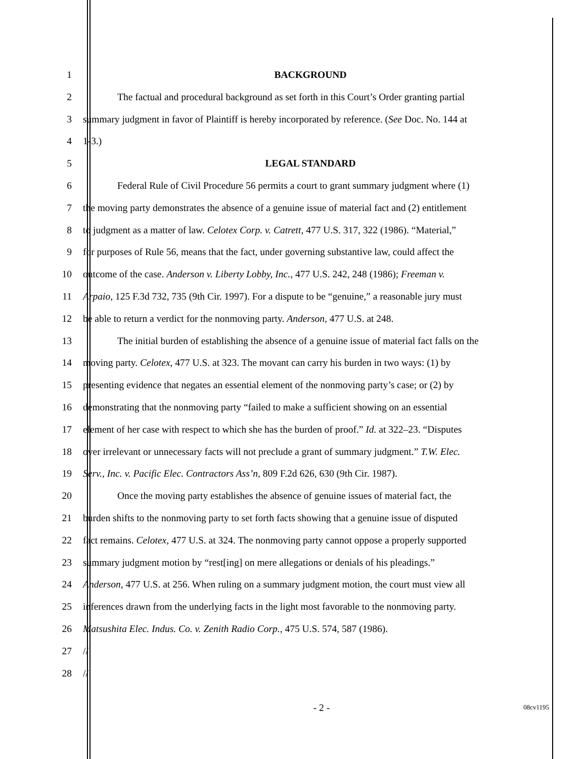1 BACKGROUND
2 The factual and procedural background as set forth in this Court’s Order granting partial
3 summary judgment in favor of Plaintiff is hereby incorporated by reference. (See Doc. No. 144 at
4 1-3.)
5 LEGAL STANDARD
6 Federal Rule of Civil Procedure 56 permits a court to grant summary judgment where (1)
7 the moving party demonstrates the absence of a genuine issue of material fact and (2) entitlement
8 to judgment as a matter of law. Celotex Corp. v. Catrett, 477 U.S. 317, 322 (1986). “Material,”
9 for purposes of Rule 56, means that the fact, under governing substantive law, could affect the
10 outcome of the case. Anderson v. Liberty Lobby, Inc., 477 U.S. 242, 248 (1986); Freeman v.
11 Arpaio, 125 F.3d 732, 735 (9th Cir. 1997). For a dispute to be “genuine,” a reasonable jury must
12 be able to return a verdict for the nonmoving party. Anderson, 477 U.S. at 248.
13 The initial burden of establishing the absence of a genuine issue of material fact falls on the
14 moving party. Celotex, 477 U.S. at 323. The movant can carry his burden in two ways: (1) by
15 presenting evidence that negates an essential element of the nonmoving party’s case; or (2) by
16 demonstrating that the nonmoving party “failed to make a sufficient showing on an essential
17 element of her case with respect to which she has the burden of proof.” Id. at 322–23. “Disputes
18 over irrelevant or unnecessary facts will not preclude a grant of summary judgment.” T.W. Elec.
19 Serv., Inc. v. Pacific Elec. Contractors Ass’n, 809 F.2d 626, 630 (9th Cir. 1987).
20 Once the moving party establishes the absence of genuine issues of material fact, the
21 burden shifts to the nonmoving party to set forth facts showing that a genuine issue of disputed
22 fact remains. Celotex, 477 U.S. at 324. The nonmoving party cannot oppose a properly supported
23 summary judgment motion by “rest[ing] on mere allegations or denials of his pleadings.”
24 Anderson, 477 U.S. at 256. When ruling on a summary judgment motion, the court must view all
25 inferences drawn from the underlying facts in the light most favorable to the nonmoving party.
26 Matsushita Elec. Indus. Co. v. Zenith Radio Corp., 475 U.S. 574, 587 (1986).
27 //
28 //
- 2 -
08cv1195